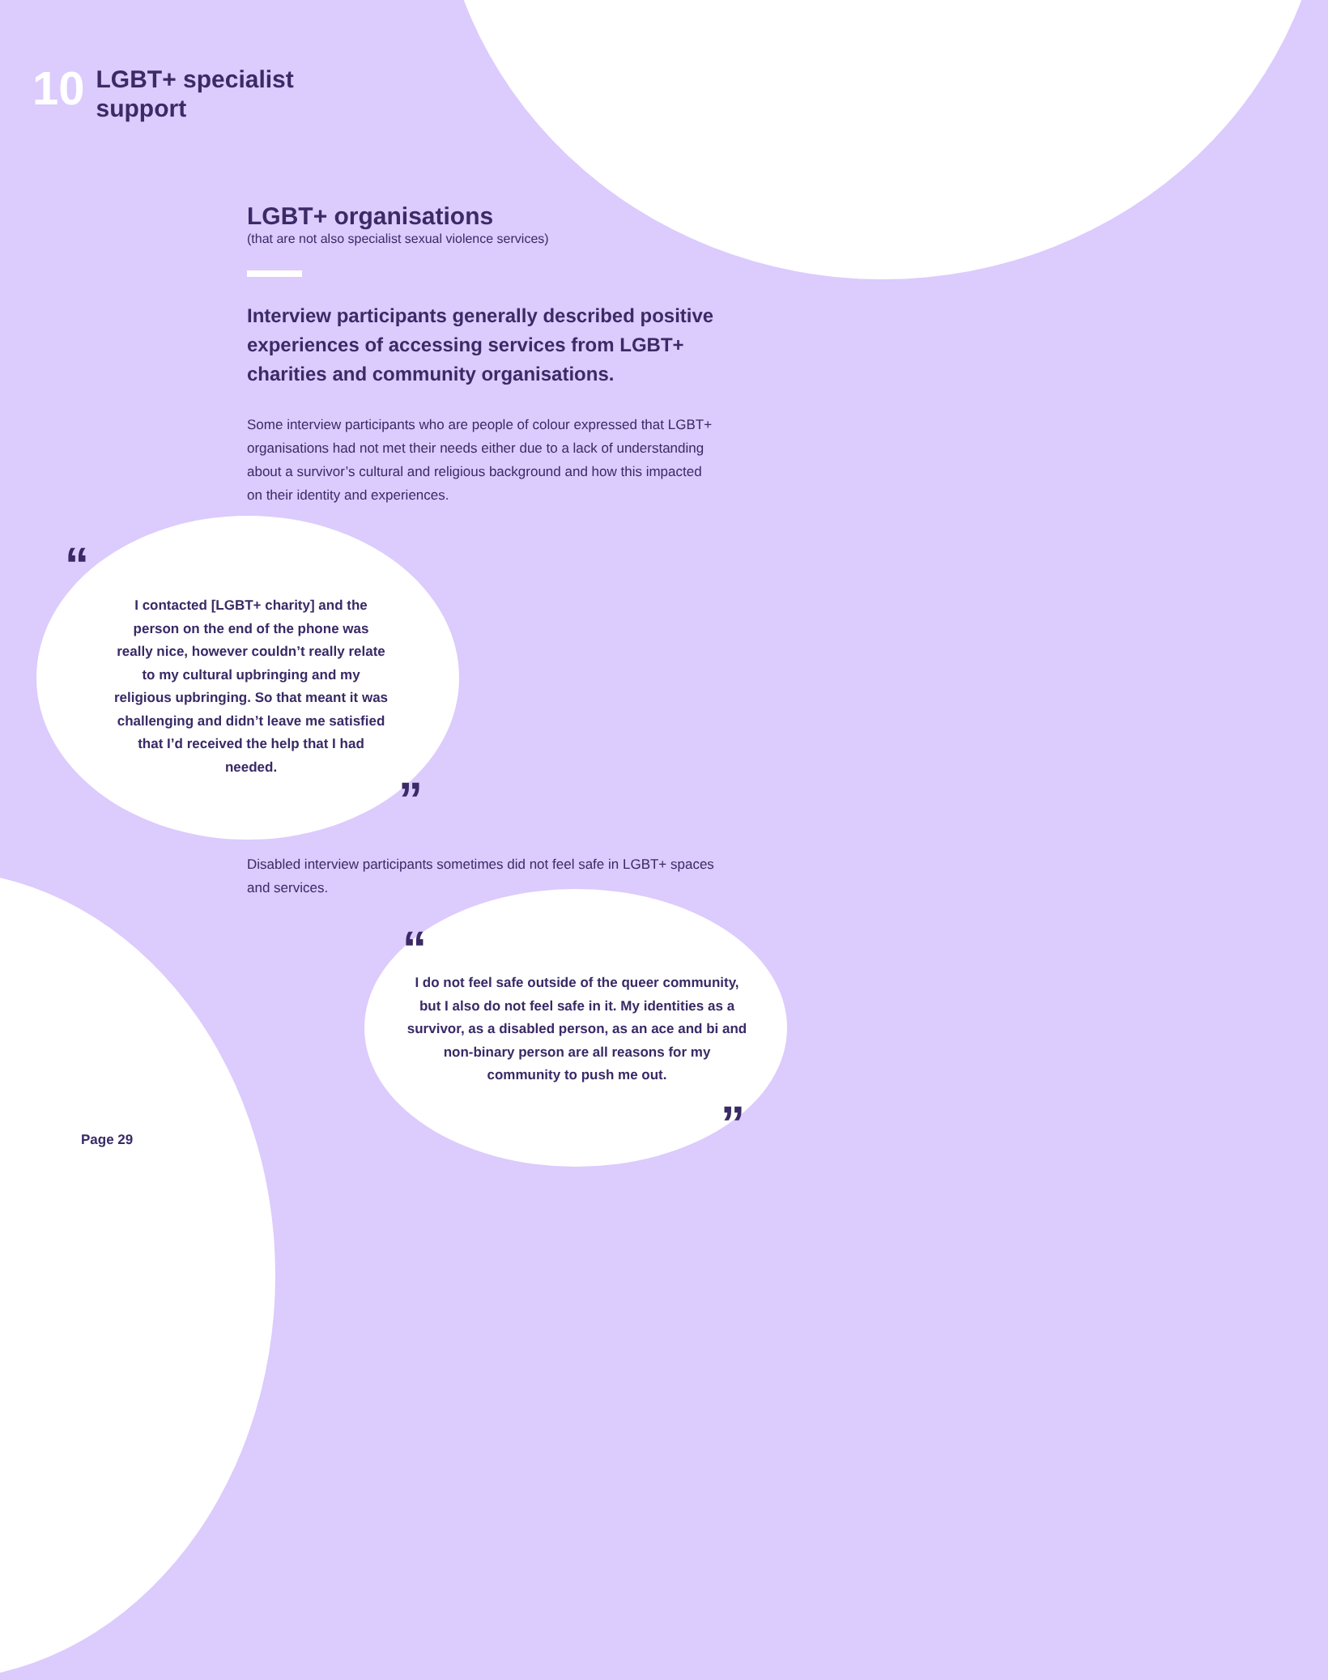10
LGBT+ specialist
support
LGBT+ organisations
(that are not also specialist sexual violence services)
Interview participants generally described positive experiences of accessing services from LGBT+ charities and community organisations.
Some interview participants who are people of colour expressed that LGBT+ organisations had not met their needs either due to a lack of understanding about a survivor’s cultural and religious background and how this impacted on their identity and experiences.
“
I contacted [LGBT+ charity] and the person on the end of the phone was really nice, however couldn’t really relate to my cultural upbringing and my religious upbringing. So that meant it was challenging and didn’t leave me satisfied that I’d received the help that I had needed.
”
Disabled interview participants sometimes did not feel safe in LGBT+ spaces and services.
“
I do not feel safe outside of the queer community, but I also do not feel safe in it. My identities as a survivor, as a disabled person, as an ace and bi and non-binary person are all reasons for my community to push me out.
”
Page 29